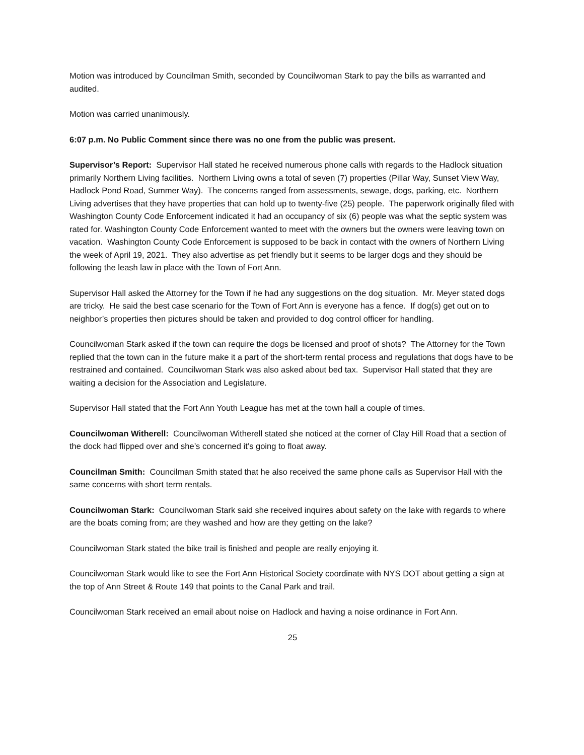Motion was introduced by Councilman Smith, seconded by Councilwoman Stark to pay the bills as warranted and audited.
Motion was carried unanimously.
6:07 p.m. No Public Comment since there was no one from the public was present.
Supervisor’s Report: Supervisor Hall stated he received numerous phone calls with regards to the Hadlock situation primarily Northern Living facilities. Northern Living owns a total of seven (7) properties (Pillar Way, Sunset View Way, Hadlock Pond Road, Summer Way). The concerns ranged from assessments, sewage, dogs, parking, etc. Northern Living advertises that they have properties that can hold up to twenty-five (25) people. The paperwork originally filed with Washington County Code Enforcement indicated it had an occupancy of six (6) people was what the septic system was rated for. Washington County Code Enforcement wanted to meet with the owners but the owners were leaving town on vacation. Washington County Code Enforcement is supposed to be back in contact with the owners of Northern Living the week of April 19, 2021. They also advertise as pet friendly but it seems to be larger dogs and they should be following the leash law in place with the Town of Fort Ann.
Supervisor Hall asked the Attorney for the Town if he had any suggestions on the dog situation. Mr. Meyer stated dogs are tricky. He said the best case scenario for the Town of Fort Ann is everyone has a fence. If dog(s) get out on to neighbor’s properties then pictures should be taken and provided to dog control officer for handling.
Councilwoman Stark asked if the town can require the dogs be licensed and proof of shots? The Attorney for the Town replied that the town can in the future make it a part of the short-term rental process and regulations that dogs have to be restrained and contained. Councilwoman Stark was also asked about bed tax. Supervisor Hall stated that they are waiting a decision for the Association and Legislature.
Supervisor Hall stated that the Fort Ann Youth League has met at the town hall a couple of times.
Councilwoman Witherell: Councilwoman Witherell stated she noticed at the corner of Clay Hill Road that a section of the dock had flipped over and she’s concerned it’s going to float away.
Councilman Smith: Councilman Smith stated that he also received the same phone calls as Supervisor Hall with the same concerns with short term rentals.
Councilwoman Stark: Councilwoman Stark said she received inquires about safety on the lake with regards to where are the boats coming from; are they washed and how are they getting on the lake?
Councilwoman Stark stated the bike trail is finished and people are really enjoying it.
Councilwoman Stark would like to see the Fort Ann Historical Society coordinate with NYS DOT about getting a sign at the top of Ann Street & Route 149 that points to the Canal Park and trail.
Councilwoman Stark received an email about noise on Hadlock and having a noise ordinance in Fort Ann.
25